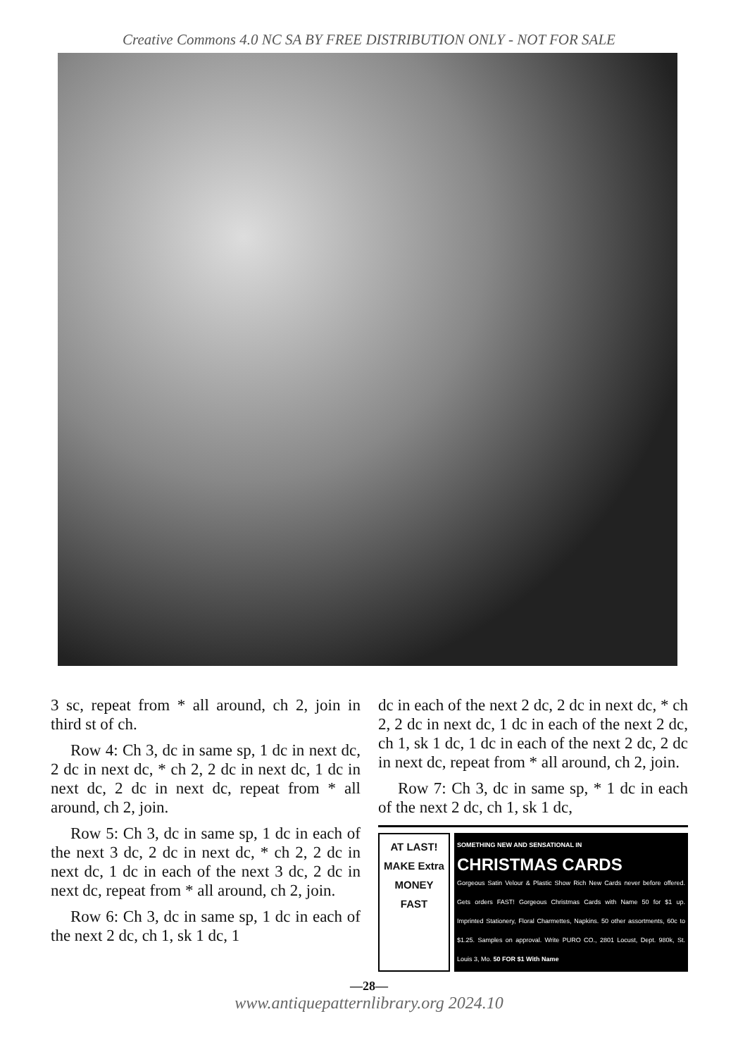Creative Commons 4.0 NC SA BY FREE DISTRIBUTION ONLY - NOT FOR SALE
3 sc, repeat from * all around, ch 2, join in third st of ch.
Row 4: Ch 3, dc in same sp, 1 dc in next dc, 2 dc in next dc, * ch 2, 2 dc in next dc, 1 dc in next dc, 2 dc in next dc, repeat from * all around, ch 2, join.
Row 5: Ch 3, dc in same sp, 1 dc in each of the next 3 dc, 2 dc in next dc, * ch 2, 2 dc in next dc, 1 dc in each of the next 3 dc, 2 dc in next dc, repeat from * all around, ch 2, join.
Row 6: Ch 3, dc in same sp, 1 dc in each of the next 2 dc, ch 1, sk 1 dc, 1
dc in each of the next 2 dc, 2 dc in next dc, * ch 2, 2 dc in next dc, 1 dc in each of the next 2 dc, ch 1, sk 1 dc, 1 dc in each of the next 2 dc, 2 dc in next dc, repeat from * all around, ch 2, join.
Row 7: Ch 3, dc in same sp, * 1 dc in each of the next 2 dc, ch 1, sk 1 dc,
AT LAST!
MAKE Extra MONEY FAST
SOMETHING NEW AND SENSATIONAL IN
CHRISTMAS CARDS
Gorgeous Satin Velour & Plastic Show Rich New Cards never before offered. Gets orders FAST! Gorgeous Christmas Cards with Name 50 for $1 up. Imprinted Stationery, Floral Charmettes, Napkins. 50 other assortments, 60c to $1.25. Samples on approval. Write PURO CO., 2801 Locust, Dept. 980k, St. Louis 3, Mo. 50 FOR $1 With Name
—28—
www.antiquepatternlibrary.org 2024.10